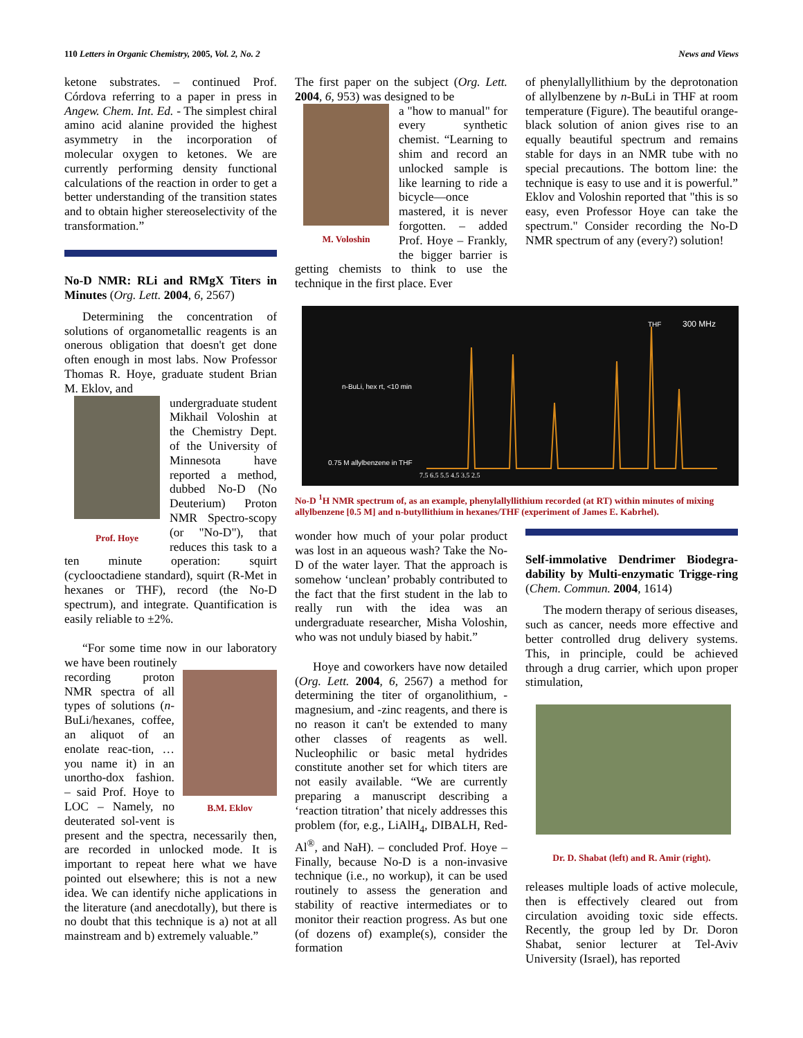110 Letters in Organic Chemistry, 2005, Vol. 2, No. 2 News and Views
ketone substrates. – continued Prof. Córdova referring to a paper in press in Angew. Chem. Int. Ed. - The simplest chiral amino acid alanine provided the highest asymmetry in the incorporation of molecular oxygen to ketones. We are currently performing density functional calculations of the reaction in order to get a better understanding of the transition states and to obtain higher stereoselectivity of the transformation.”
No-D NMR: RLi and RMgX Titers in Minutes (Org. Lett. 2004, 6, 2567)
Determining the concentration of solutions of organometallic reagents is an onerous obligation that doesn't get done often enough in most labs. Now Professor Thomas R. Hoye, graduate student Brian M. Eklov, and
Prof. Hoye
undergraduate student Mikhail Voloshin at the Chemistry Dept. of the University of Minnesota have reported a method, dubbed No-D (No Deuterium) Proton NMR Spectro-scopy (or "No-D"), that reduces this task to a ten minute operation: squirt (cyclooctadiene standard), squirt (R-Met in hexanes or THF), record (the No-D spectrum), and integrate. Quantification is easily reliable to ±2%.
“For some time now in our laboratory we have been routinely
B.M. Eklov
recording proton NMR spectra of all types of solutions (n-BuLi/hexanes, coffee, an aliquot of an enolate reac-tion, … you name it) in an unortho-dox fashion. – said Prof. Hoye to LOC – Namely, no deuterated sol-vent is present and the spectra, necessarily then, are recorded in unlocked mode. It is important to repeat here what we have pointed out elsewhere; this is not a new idea. We can identify niche applications in the literature (and anecdotally), but there is no doubt that this technique is a) not at all mainstream and b) extremely valuable.”
The first paper on the subject (Org. Lett. 2004, 6, 953) was designed to be
M. Voloshin
a "how to manual" for every synthetic chemist. “Learning to shim and record an unlocked sample is like learning to ride a bicycle—once mastered, it is never forgotten. – added Prof. Hoye – Frankly, the bigger barrier is getting chemists to think to use the technique in the first place. Ever
of phenylallyllithium by the deprotonation of allylbenzene by n-BuLi in THF at room temperature (Figure). The beautiful orange-black solution of anion gives rise to an equally beautiful spectrum and remains stable for days in an NMR tube with no special precautions. The bottom line: the technique is easy to use and it is powerful.” Eklov and Voloshin reported that "this is so easy, even Professor Hoye can take the spectrum." Consider recording the No-D NMR spectrum of any (every?) solution!
300 MHz
THF
0.75 M allylbenzene in THF
n-BuLi, hex rt, <10 min
7.5 6.5 5.5 4.5 3.5 2.5
No-D <sup>1</sup>H NMR spectrum of, as an example, phenylallyllithium recorded (at RT) within minutes of mixing allylbenzene [0.5 M] and n-butyllithium in hexanes/THF (experiment of James E. Kabrhel).
wonder how much of your polar product was lost in an aqueous wash? Take the No-D of the water layer. That the approach is somehow ‘unclean’ probably contributed to the fact that the first student in the lab to really run with the idea was an undergraduate researcher, Misha Voloshin, who was not unduly biased by habit.”
Hoye and coworkers have now detailed (Org. Lett. 2004, 6, 2567) a method for determining the titer of organolithium, -magnesium, and -zinc reagents, and there is no reason it can't be extended to many other classes of reagents as well. Nucleophilic or basic metal hydrides constitute another set for which titers are not easily available. “We are currently preparing a manuscript describing a ‘reaction titration’ that nicely addresses this problem (for, e.g., LiAlH<sub>4</sub>, DIBALH, Red-Al<sup>®</sup>, and NaH). – concluded Prof. Hoye – Finally, because No-D is a non-invasive technique (i.e., no workup), it can be used routinely to assess the generation and stability of reactive intermediates or to monitor their reaction progress. As but one (of dozens of) example(s), consider the formation
Self-immolative Dendrimer Biodegra-dability by Multi-enzymatic Trigge-ring (Chem. Commun. 2004, 1614)
The modern therapy of serious diseases, such as cancer, needs more effective and better controlled drug delivery systems. This, in principle, could be achieved through a drug carrier, which upon proper stimulation,
Dr. D. Shabat (left) and R. Amir (right).
releases multiple loads of active molecule, then is effectively cleared out from circulation avoiding toxic side effects. Recently, the group led by Dr. Doron Shabat, senior lecturer at Tel-Aviv University (Israel), has reported